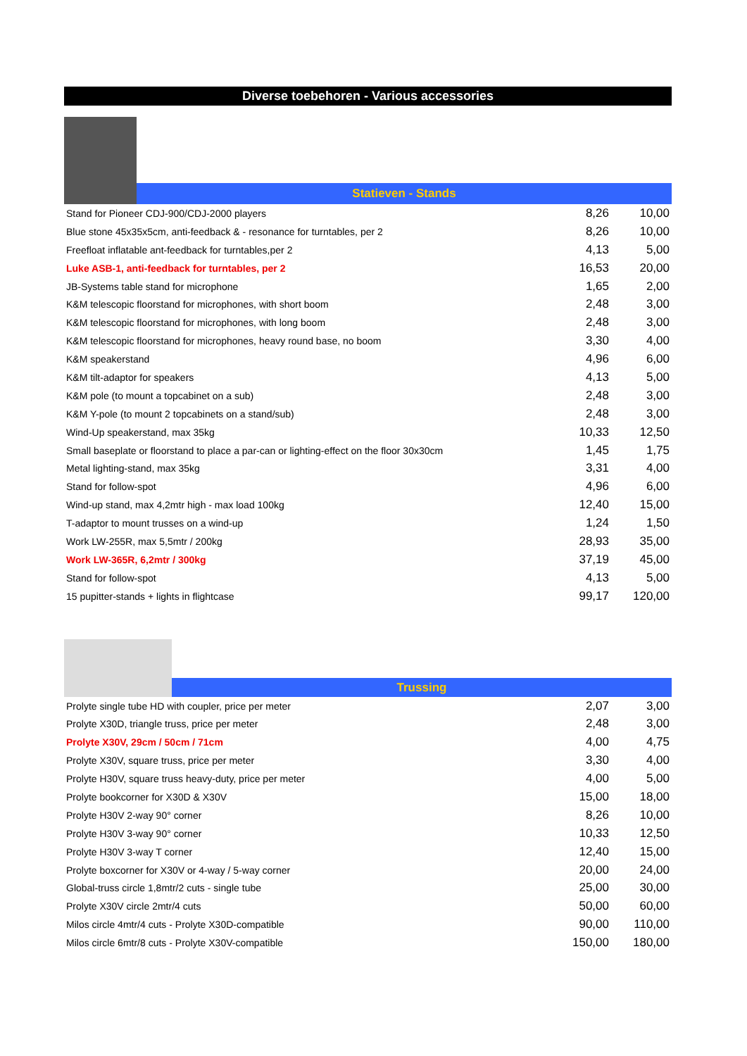Diverse toebehoren - Various accessories
Statieven - Stands
| Stand for Pioneer CDJ-900/CDJ-2000 players | 8,26 | 10,00 |
| Blue stone 45x35x5cm, anti-feedback & - resonance for turntables, per 2 | 8,26 | 10,00 |
| Freefloat inflatable ant-feedback for turntables,per 2 | 4,13 | 5,00 |
| Luke ASB-1, anti-feedback for turntables, per 2 | 16,53 | 20,00 |
| JB-Systems table stand for microphone | 1,65 | 2,00 |
| K&M telescopic floorstand for microphones, with short boom | 2,48 | 3,00 |
| K&M telescopic floorstand for microphones, with long boom | 2,48 | 3,00 |
| K&M telescopic floorstand for microphones, heavy round base, no boom | 3,30 | 4,00 |
| K&M speakerstand | 4,96 | 6,00 |
| K&M tilt-adaptor for speakers | 4,13 | 5,00 |
| K&M pole (to mount a topcabinet on a sub) | 2,48 | 3,00 |
| K&M Y-pole (to mount 2 topcabinets on a stand/sub) | 2,48 | 3,00 |
| Wind-Up speakerstand, max 35kg | 10,33 | 12,50 |
| Small baseplate or floorstand to place a par-can or lighting-effect on the floor 30x30cm | 1,45 | 1,75 |
| Metal lighting-stand, max 35kg | 3,31 | 4,00 |
| Stand for follow-spot | 4,96 | 6,00 |
| Wind-up stand, max 4,2mtr high - max load 100kg | 12,40 | 15,00 |
| T-adaptor to mount trusses on a wind-up | 1,24 | 1,50 |
| Work LW-255R, max 5,5mtr / 200kg | 28,93 | 35,00 |
| Work LW-365R, 6,2mtr / 300kg | 37,19 | 45,00 |
| Stand for follow-spot | 4,13 | 5,00 |
| 15 pupitter-stands + lights in flightcase | 99,17 | 120,00 |
Trussing
| Prolyte single tube HD with coupler, price per meter | 2,07 | 3,00 |
| Prolyte X30D, triangle truss, price per meter | 2,48 | 3,00 |
| Prolyte X30V, 29cm / 50cm / 71cm | 4,00 | 4,75 |
| Prolyte X30V, square truss, price per meter | 3,30 | 4,00 |
| Prolyte H30V, square truss heavy-duty, price per meter | 4,00 | 5,00 |
| Prolyte bookcorner for X30D & X30V | 15,00 | 18,00 |
| Prolyte H30V 2-way 90° corner | 8,26 | 10,00 |
| Prolyte H30V 3-way 90° corner | 10,33 | 12,50 |
| Prolyte H30V 3-way T corner | 12,40 | 15,00 |
| Prolyte boxcorner for X30V or 4-way / 5-way corner | 20,00 | 24,00 |
| Global-truss circle 1,8mtr/2 cuts - single tube | 25,00 | 30,00 |
| Prolyte X30V circle 2mtr/4 cuts | 50,00 | 60,00 |
| Milos circle 4mtr/4 cuts - Prolyte X30D-compatible | 90,00 | 110,00 |
| Milos circle 6mtr/8 cuts - Prolyte X30V-compatible | 150,00 | 180,00 |